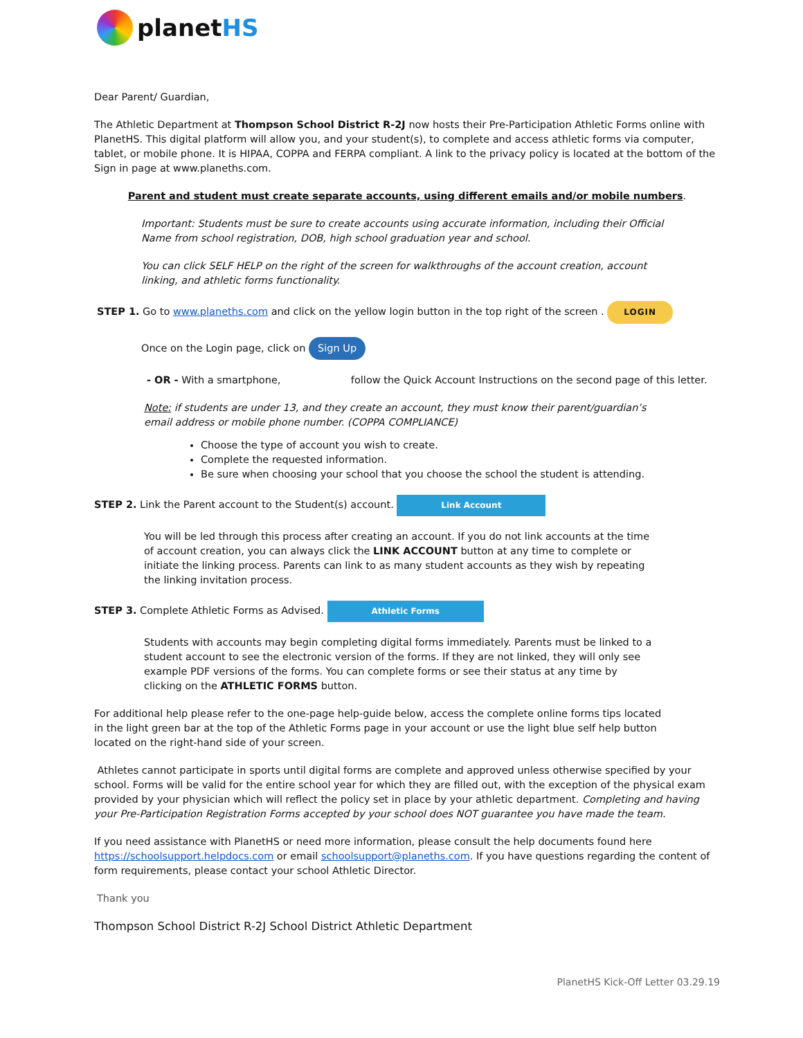planetHS
Dear Parent/ Guardian,
The Athletic Department at Thompson School District R-2J now hosts their Pre-Participation Athletic Forms online with PlanetHS. This digital platform will allow you, and your student(s), to complete and access athletic forms via computer, tablet, or mobile phone. It is HIPAA, COPPA and FERPA compliant. A link to the privacy policy is located at the bottom of the Sign in page at www.planeths.com.
Parent and student must create separate accounts, using different emails and/or mobile numbers.
Important: Students must be sure to create accounts using accurate information, including their Official Name from school registration, DOB, high school graduation year and school.
You can click SELF HELP on the right of the screen for walkthroughs of the account creation, account linking, and athletic forms functionality.
STEP 1. Go to www.planeths.com and click on the yellow login button in the top right of the screen . LOGIN
Once on the Login page, click on Sign Up
- OR - With a smartphone, follow the Quick Account Instructions on the second page of this letter.
Note: if students are under 13, and they create an account, they must know their parent/guardian’s email address or mobile phone number. (COPPA COMPLIANCE)
Choose the type of account you wish to create.
Complete the requested information.
Be sure when choosing your school that you choose the school the student is attending.
STEP 2. Link the Parent account to the Student(s) account. Link Account
You will be led through this process after creating an account. If you do not link accounts at the time of account creation, you can always click the LINK ACCOUNT button at any time to complete or initiate the linking process. Parents can link to as many student accounts as they wish by repeating the linking invitation process.
STEP 3. Complete Athletic Forms as Advised. Athletic Forms
Students with accounts may begin completing digital forms immediately. Parents must be linked to a student account to see the electronic version of the forms. If they are not linked, they will only see example PDF versions of the forms. You can complete forms or see their status at any time by clicking on the ATHLETIC FORMS button.
For additional help please refer to the one-page help-guide below, access the complete online forms tips located in the light green bar at the top of the Athletic Forms page in your account or use the light blue self help button located on the right-hand side of your screen.
Athletes cannot participate in sports until digital forms are complete and approved unless otherwise specified by your school. Forms will be valid for the entire school year for which they are filled out, with the exception of the physical exam provided by your physician which will reflect the policy set in place by your athletic department. Completing and having your Pre-Participation Registration Forms accepted by your school does NOT guarantee you have made the team.
If you need assistance with PlanetHS or need more information, please consult the help documents found here https://schoolsupport.helpdocs.com or email schoolsupport@planeths.com. If you have questions regarding the content of form requirements, please contact your school Athletic Director.
Thank you
Thompson School District R-2J School District Athletic Department
PlanetHS Kick-Off Letter 03.29.19